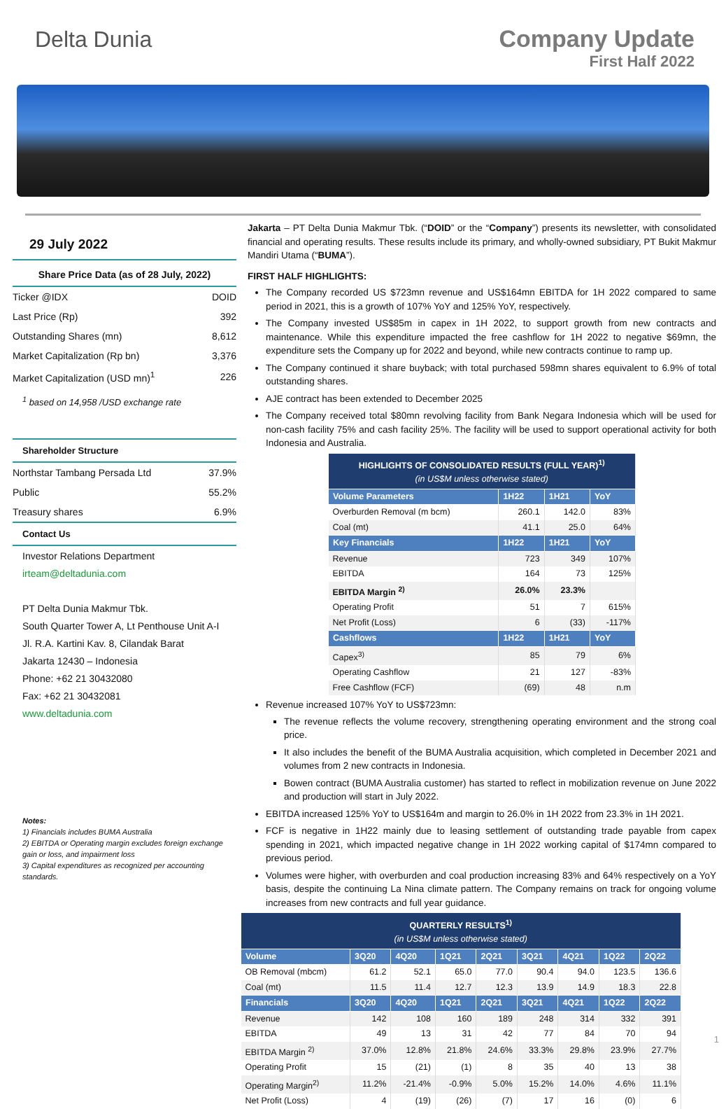Delta Dunia Company Update
First Half 2022
29 July 2022
Share Price Data (as of 28 July, 2022)
| Ticker @IDX | DOID |
| Last Price (Rp) | 392 |
| Outstanding Shares (mn) | 8,612 |
| Market Capitalization (Rp bn) | 3,376 |
| Market Capitalization (USD mn)<sup>1</sup> | 226 |
<sup>1</sup> based on 14,958 /USD exchange rate
Shareholder Structure
| Northstar Tambang Persada Ltd | 37.9% |
| Public | 55.2% |
| Treasury shares | 6.9% |
Contact Us
Investor Relations Department
irteam@deltadunia.com
PT Delta Dunia Makmur Tbk.
South Quarter Tower A, Lt Penthouse Unit A-I
Jl. R.A. Kartini Kav. 8, Cilandak Barat
Jakarta 12430 – Indonesia
Phone: +62 21 30432080
Fax: +62 21 30432081
www.deltadunia.com
Notes:
1) Financials includes BUMA Australia
2) EBITDA or Operating margin excludes foreign exchange gain or loss, and impairment loss
3) Capital expenditures as recognized per accounting standards.
Jakarta – PT Delta Dunia Makmur Tbk. (“DOID” or the “Company”) presents its newsletter, with consolidated financial and operating results. These results include its primary, and wholly-owned subsidiary, PT Bukit Makmur Mandiri Utama (“BUMA”).
FIRST HALF HIGHLIGHTS:
The Company recorded US $723mn revenue and US$164mn EBITDA for 1H 2022 compared to same period in 2021, this is a growth of 107% YoY and 125% YoY, respectively.
The Company invested US$85m in capex in 1H 2022, to support growth from new contracts and maintenance. While this expenditure impacted the free cashflow for 1H 2022 to negative $69mn, the expenditure sets the Company up for 2022 and beyond, while new contracts continue to ramp up.
The Company continued it share buyback; with total purchased 598mn shares equivalent to 6.9% of total outstanding shares.
AJE contract has been extended to December 2025
The Company received total $80mn revolving facility from Bank Negara Indonesia which will be used for non-cash facility 75% and cash facility 25%. The facility will be used to support operational activity for both Indonesia and Australia.
| HIGHLIGHTS OF CONSOLIDATED RESULTS (FULL YEAR)<sup>1)</sup> (in US$M unless otherwise stated) | | | |
| Volume Parameters | 1H22 | 1H21 | YoY |
| Overburden Removal (m bcm) | 260.1 | 142.0 | 83% |
| Coal (mt) | 41.1 | 25.0 | 64% |
| Key Financials | 1H22 | 1H21 | YoY |
| Revenue | 723 | 349 | 107% |
| EBITDA | 164 | 73 | 125% |
| EBITDA Margin <sup>2)</sup> | 26.0% | 23.3% | |
| Operating Profit | 51 | 7 | 615% |
| Net Profit (Loss) | 6 | (33) | -117% |
| Cashflows | 1H22 | 1H21 | YoY |
| Capex<sup>3)</sup> | 85 | 79 | 6% |
| Operating Cashflow | 21 | 127 | -83% |
| Free Cashflow (FCF) | (69) | 48 | n.m |
Revenue increased 107% YoY to US$723mn:
The revenue reflects the volume recovery, strengthening operating environment and the strong coal price.
It also includes the benefit of the BUMA Australia acquisition, which completed in December 2021 and volumes from 2 new contracts in Indonesia.
Bowen contract (BUMA Australia customer) has started to reflect in mobilization revenue on June 2022 and production will start in July 2022.
EBITDA increased 125% YoY to US$164m and margin to 26.0% in 1H 2022 from 23.3% in 1H 2021.
FCF is negative in 1H22 mainly due to leasing settlement of outstanding trade payable from capex spending in 2021, which impacted negative change in 1H 2022 working capital of $174mn compared to previous period.
Volumes were higher, with overburden and coal production increasing 83% and 64% respectively on a YoY basis, despite the continuing La Nina climate pattern. The Company remains on track for ongoing volume increases from new contracts and full year guidance.
| QUARTERLY RESULTS<sup>1)</sup> (in US$M unless otherwise stated) | | | | | | | | |
| Volume | 3Q20 | 4Q20 | 1Q21 | 2Q21 | 3Q21 | 4Q21 | 1Q22 | 2Q22 |
| OB Removal (mbcm) | 61.2 | 52.1 | 65.0 | 77.0 | 90.4 | 94.0 | 123.5 | 136.6 |
| Coal (mt) | 11.5 | 11.4 | 12.7 | 12.3 | 13.9 | 14.9 | 18.3 | 22.8 |
| Financials | 3Q20 | 4Q20 | 1Q21 | 2Q21 | 3Q21 | 4Q21 | 1Q22 | 2Q22 |
| Revenue | 142 | 108 | 160 | 189 | 248 | 314 | 332 | 391 |
| EBITDA | 49 | 13 | 31 | 42 | 77 | 84 | 70 | 94 |
| EBITDA Margin <sup>2)</sup> | 37.0% | 12.8% | 21.8% | 24.6% | 33.3% | 29.8% | 23.9% | 27.7% |
| Operating Profit | 15 | (21) | (1) | 8 | 35 | 40 | 13 | 38 |
| Operating Margin<sup>2)</sup> | 11.2% | -21.4% | -0.9% | 5.0% | 15.2% | 14.0% | 4.6% | 11.1% |
| Net Profit (Loss) | 4 | (19) | (26) | (7) | 17 | 16 | (0) | 6 |
1